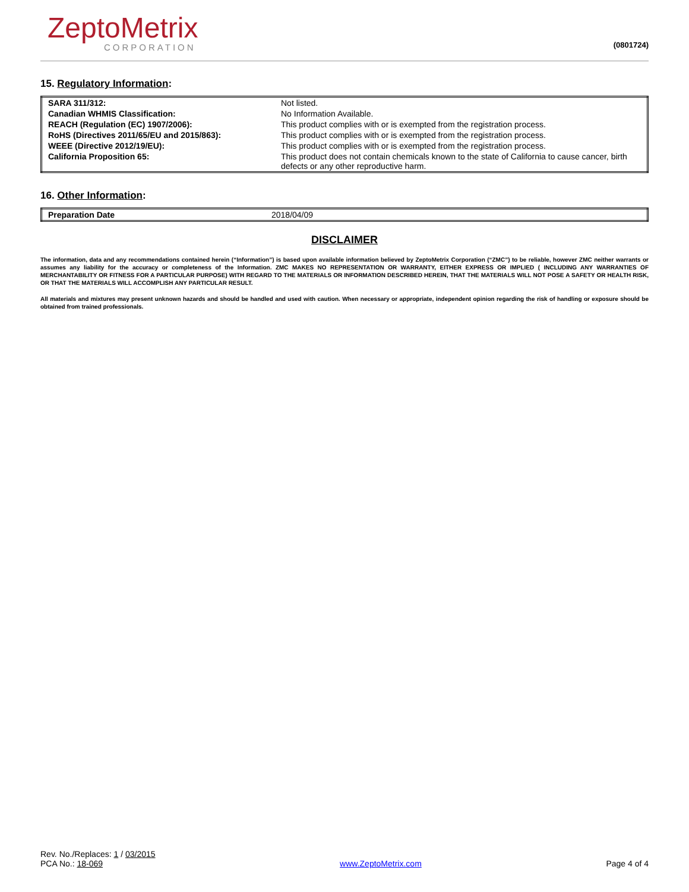ZeptoMetrix
CORPORATION
(0801724)
15. Regulatory Information:
| SARA 311/312: | Not listed. |
| Canadian WHMIS Classification: | No Information Available. |
| REACH (Regulation (EC) 1907/2006): | This product complies with or is exempted from the registration process. |
| RoHS (Directives 2011/65/EU and 2015/863): | This product complies with or is exempted from the registration process. |
| WEEE (Directive 2012/19/EU): | This product complies with or is exempted from the registration process. |
| California Proposition 65: | This product does not contain chemicals known to the state of California to cause cancer, birth defects or any other reproductive harm. |
16. Other Information:
| Preparation Date | 2018/04/09 |
DISCLAIMER
The information, data and any recommendations contained herein (“Information”) is based upon available information believed by ZeptoMetrix Corporation (“ZMC”) to be reliable, however ZMC neither warrants or assumes any liability for the accuracy or completeness of the Information. ZMC MAKES NO REPRESENTATION OR WARRANTY, EITHER EXPRESS OR IMPLIED ( INCLUDING ANY WARRANTIES OF MERCHANTABILITY OR FITNESS FOR A PARTICULAR PURPOSE) WITH REGARD TO THE MATERIALS OR INFORMATION DESCRIBED HEREIN, THAT THE MATERIALS WILL NOT POSE A SAFETY OR HEALTH RISK, OR THAT THE MATERIALS WILL ACCOMPLISH ANY PARTICULAR RESULT.
All materials and mixtures may present unknown hazards and should be handled and used with caution. When necessary or appropriate, independent opinion regarding the risk of handling or exposure should be obtained from trained professionals.
Rev. No./Replaces: 1 / 03/2015
PCA No.: 18-069
www.ZeptoMetrix.com
Page 4 of 4